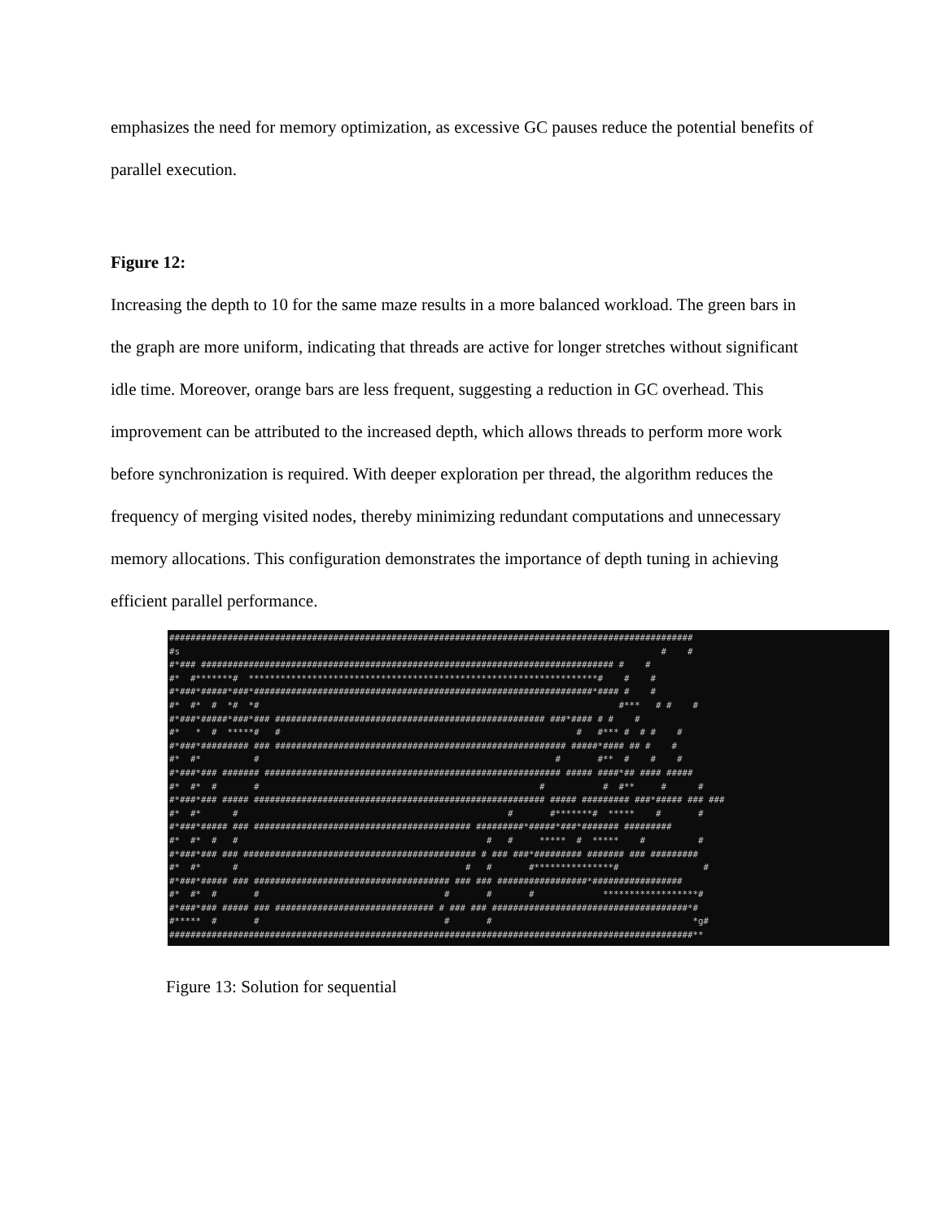emphasizes the need for memory optimization, as excessive GC pauses reduce the potential benefits of parallel execution.
Figure 12:
Increasing the depth to 10 for the same maze results in a more balanced workload. The green bars in the graph are more uniform, indicating that threads are active for longer stretches without significant idle time. Moreover, orange bars are less frequent, suggesting a reduction in GC overhead. This improvement can be attributed to the increased depth, which allows threads to perform more work before synchronization is required. With deeper exploration per thread, the algorithm reduces the frequency of merging visited nodes, thereby minimizing redundant computations and unnecessary memory allocations. This configuration demonstrates the importance of depth tuning in achieving efficient parallel performance.
###################################################################################################
#s                                                                                           #    #
#*### ############################################################################## #    #
#*  #*******#  ******************************************************************#    #    #
#*###*#####*###*################################################################*#### #    #
#*  #*  #  *#  *#                                                                    #***   # #    #
#*###*#####*###*### ################################################### ###*#### # #    #
#*   *  #  *****#   #                                                        #   #*** #  # #    #
#*###*######### ### ####################################################### #####*#### ## #    #
#*  #*          #                                                        #       #**  #    #    #
#*###*### ####### ######################################################## ##### ####*## #### #####
#*  #*  #       #                                                     #           #  #**     #      #
#*###*### ##### ####################################################### ##### ######### ###*##### ### ###
#*  #*      #                                                   #       #*******#  *****    #       #
#*###*##### ### ######################################### #########*#####*###*####### #########
#*  #*  #   #                                               #   #     *****  #  *****    #          #
#*###*### ### ############################################ # ### ###*######### ####### ### #########
#*  #*      #                                           #   #       #***************#                #
#*###*##### ### ##################################### ### ### #################*#################
#*  #*  #       #                                   #       #       #             ******************#
#*###*### ##### ### ############################## # ### ### #####################################*#
#*****  #       #                                   #       #                                      *g#
###################################################################################################**
Figure 13: Solution for sequential